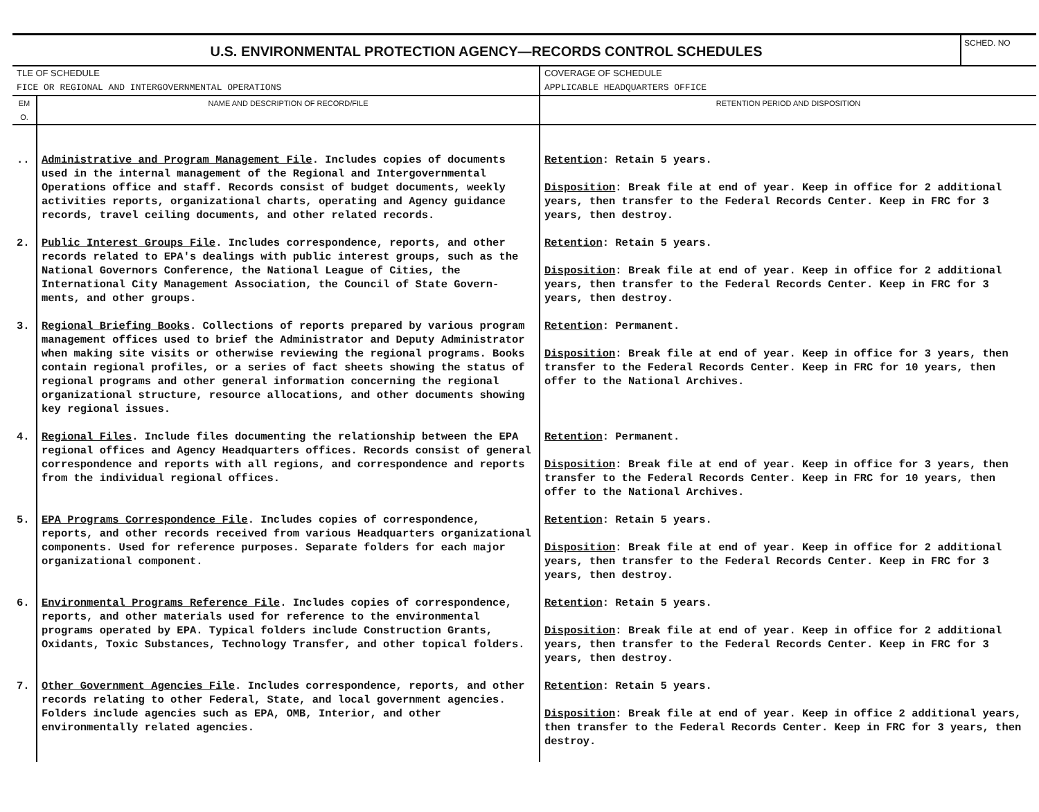U.S. ENVIRONMENTAL PROTECTION AGENCY—RECORDS CONTROL SCHEDULES
SCHED. NO
| TLE OF SCHEDULE FICE OR REGIONAL AND INTERGOVERNMENTAL OPERATIONS | | COVERAGE OF SCHEDULE APPLICABLE HEADQUARTERS OFFICE |
| EM O. | NAME AND DESCRIPTION OF RECORD/FILE | RETENTION PERIOD AND DISPOSITION |
| .. | Administrative and Program Management File . Includes copies of documents used in the internal management of the Regional and Intergovernmental Operations office and staff. Records consist of budget documents, weekly activities reports, organizational charts, operating and Agency guidance records, travel ceiling documents, and other related records. | Retention : Retain 5 years. Disposition : Break file at end of year. Keep in office for 2 additional years, then transfer to the Federal Records Center. Keep in FRC for 3 years, then destroy. |
| 2. | Public Interest Groups File . Includes correspondence, reports, and other records related to EPA's dealings with public interest groups, such as the National Governors Conference, the National League of Cities, the International City Management Association, the Council of State Govern-ments, and other groups. | Retention : Retain 5 years. Disposition : Break file at end of year. Keep in office for 2 additional years, then transfer to the Federal Records Center. Keep in FRC for 3 years, then destroy. |
| 3. | Regional Briefing Books . Collections of reports prepared by various program management offices used to brief the Administrator and Deputy Administrator when making site visits or otherwise reviewing the regional programs. Books contain regional profiles, or a series of fact sheets showing the status of regional programs and other general information concerning the regional organizational structure, resource allocations, and other documents showing key regional issues. | Retention : Permanent. Disposition : Break file at end of year. Keep in office for 3 years, then transfer to the Federal Records Center. Keep in FRC for 10 years, then offer to the National Archives. |
| 4. | Regional Files . Include files documenting the relationship between the EPA regional offices and Agency Headquarters offices. Records consist of general correspondence and reports with all regions, and correspondence and reports from the individual regional offices. | Retention : Permanent. Disposition : Break file at end of year. Keep in office for 3 years, then transfer to the Federal Records Center. Keep in FRC for 10 years, then offer to the National Archives. |
| 5. | EPA Programs Correspondence File . Includes copies of correspondence, reports, and other records received from various Headquarters organizational components. Used for reference purposes. Separate folders for each major organizational component. | Retention : Retain 5 years. Disposition : Break file at end of year. Keep in office for 2 additional years, then transfer to the Federal Records Center. Keep in FRC for 3 years, then destroy. |
| 6. | Environmental Programs Reference File . Includes copies of correspondence, reports, and other materials used for reference to the environmental programs operated by EPA. Typical folders include Construction Grants, Oxidants, Toxic Substances, Technology Transfer, and other topical folders. | Retention : Retain 5 years. Disposition : Break file at end of year. Keep in office for 2 additional years, then transfer to the Federal Records Center. Keep in FRC for 3 years, then destroy. |
| 7. | Other Government Agencies File . Includes correspondence, reports, and other records relating to other Federal, State, and local government agencies. Folders include agencies such as EPA, OMB, Interior, and other environmentally related agencies. | Retention : Retain 5 years. Disposition : Break file at end of year. Keep in office 2 additional years, then transfer to the Federal Records Center. Keep in FRC for 3 years, then destroy. |